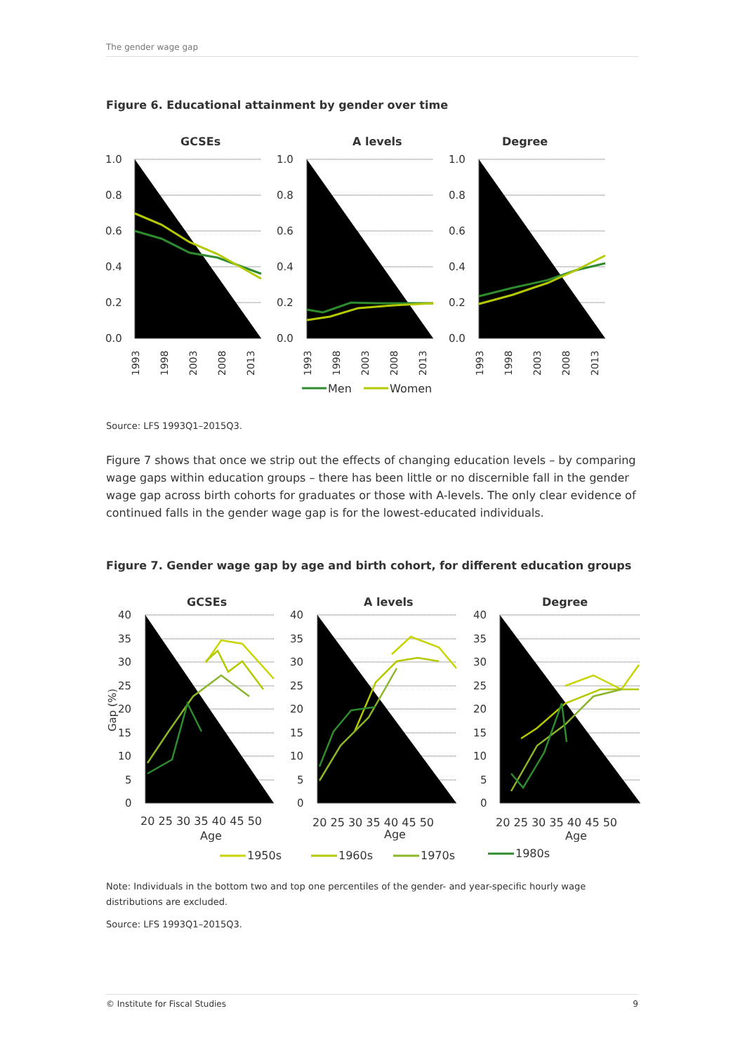The gender wage gap
Figure 6. Educational attainment by gender over time
GCSEs
A levels
Degree
1.0
0.8
0.6
0.4
0.2
0.0
1.0
0.8
0.6
0.4
0.2
0.0
1.0
0.8
0.6
0.4
0.2
0.0
1993
1998
2003
2008
2013
1993
1998
2003
2008
2013
1993
1998
2003
2008
2013
Men
Women
Source: LFS 1993Q1–2015Q3.
Figure 7 shows that once we strip out the effects of changing education levels – by comparing wage gaps within education groups – there has been little or no discernible fall in the gender wage gap across birth cohorts for graduates or those with A-levels. The only clear evidence of continued falls in the gender wage gap is for the lowest-educated individuals.
Figure 7. Gender wage gap by age and birth cohort, for different education groups
GCSEs
A levels
Degree
40
35
30
25
20
15
10
5
0
40
35
30
25
20
15
10
5
0
40
35
30
25
20
15
10
5
0
Gap (%)
20 25 30 35 40 45 50
Age
20 25 30 35 40 45 50
Age
20 25 30 35 40 45 50
Age
1950s
1960s
1970s
1980s
Note: Individuals in the bottom two and top one percentiles of the gender- and year-specific hourly wage distributions are excluded.
Source: LFS 1993Q1–2015Q3.
© Institute for Fiscal Studies 9